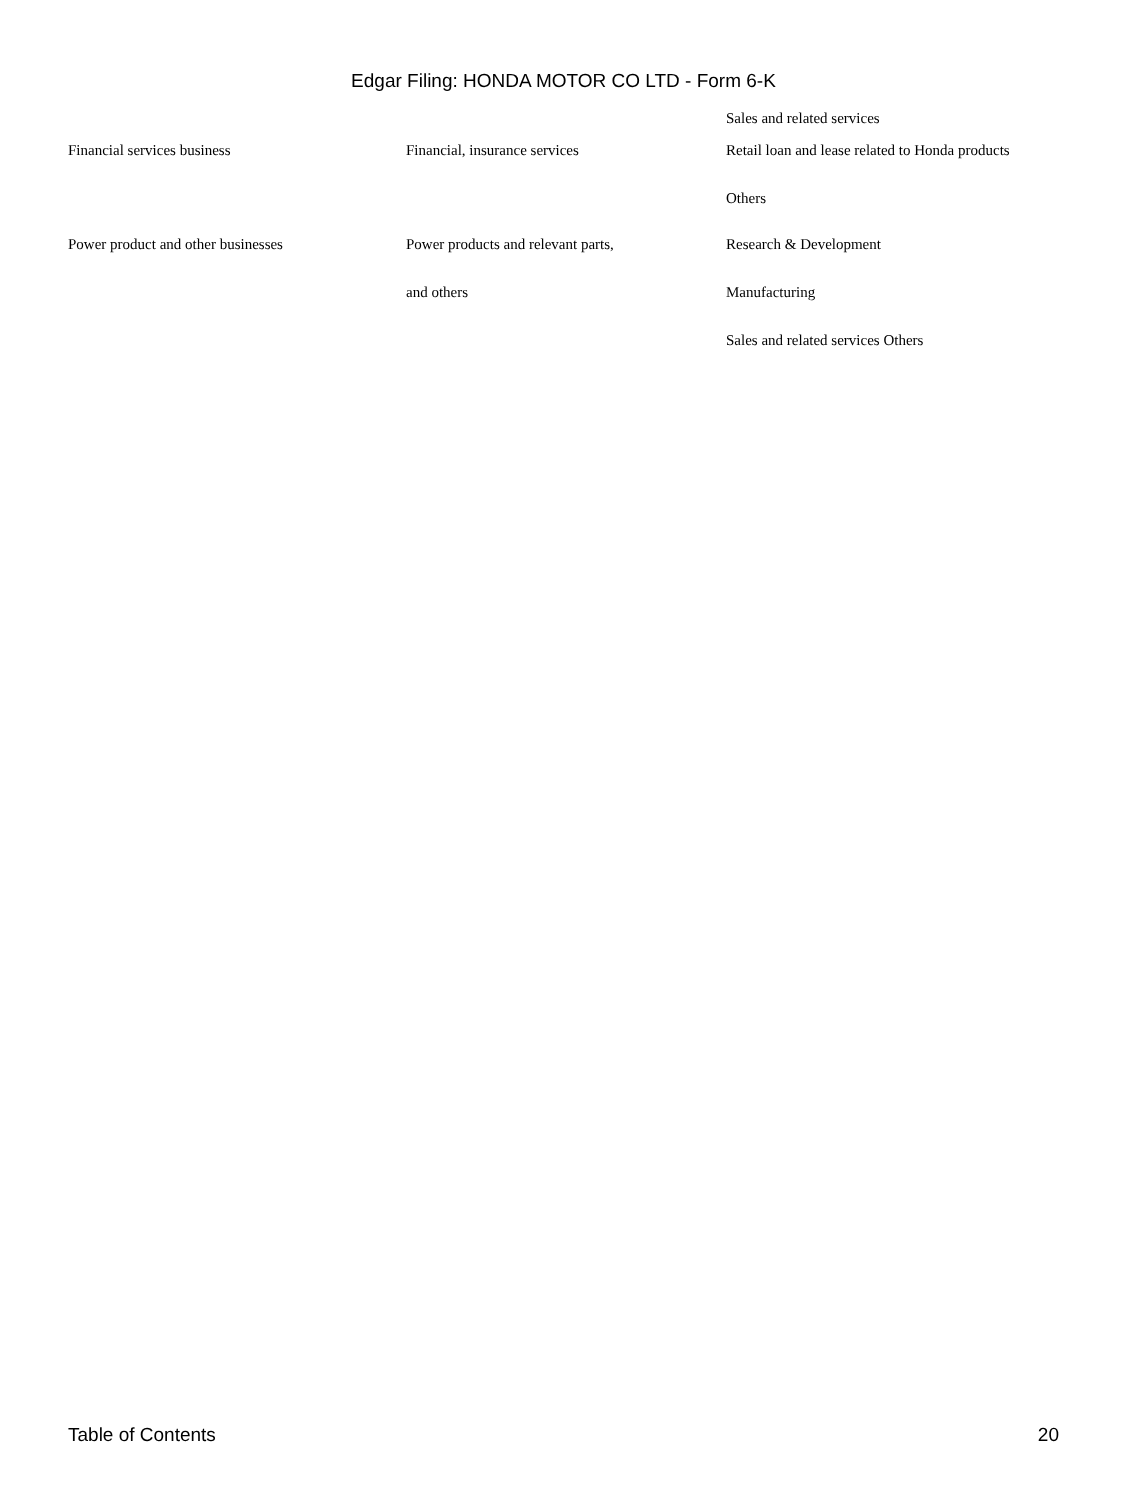Edgar Filing: HONDA MOTOR CO LTD - Form 6-K
| | | Sales and related services |
| Financial services business | Financial, insurance services | Retail loan and lease related to Honda products Others |
| Power product and other businesses | Power products and relevant parts, and others | Research & Development Manufacturing Sales and related services Others |
Table of Contents 20